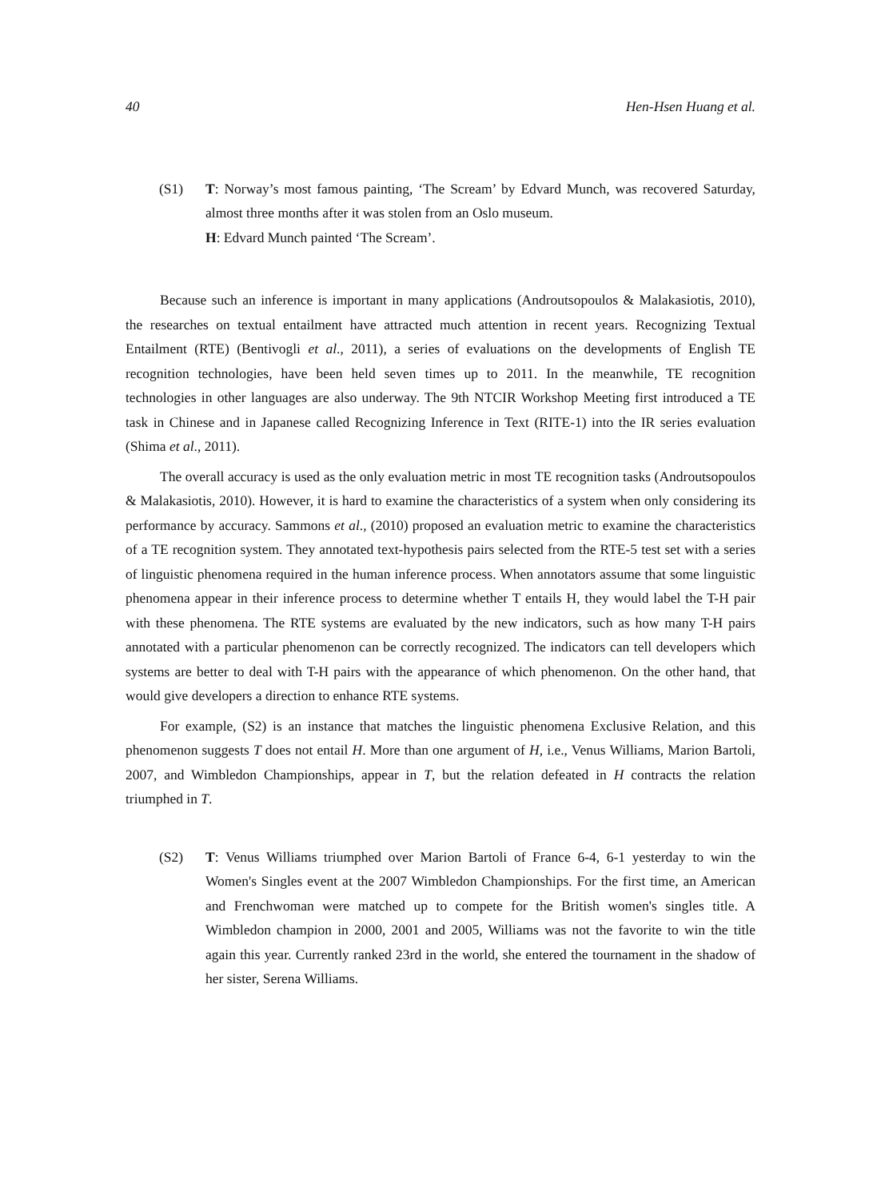40 Hen-Hsen Huang et al.
(S1) T: Norway’s most famous painting, ‘The Scream’ by Edvard Munch, was recovered Saturday, almost three months after it was stolen from an Oslo museum.
H: Edvard Munch painted ‘The Scream’.
Because such an inference is important in many applications (Androutsopoulos & Malakasiotis, 2010), the researches on textual entailment have attracted much attention in recent years. Recognizing Textual Entailment (RTE) (Bentivogli et al., 2011), a series of evaluations on the developments of English TE recognition technologies, have been held seven times up to 2011. In the meanwhile, TE recognition technologies in other languages are also underway. The 9th NTCIR Workshop Meeting first introduced a TE task in Chinese and in Japanese called Recognizing Inference in Text (RITE-1) into the IR series evaluation (Shima et al., 2011).
The overall accuracy is used as the only evaluation metric in most TE recognition tasks (Androutsopoulos & Malakasiotis, 2010). However, it is hard to examine the characteristics of a system when only considering its performance by accuracy. Sammons et al., (2010) proposed an evaluation metric to examine the characteristics of a TE recognition system. They annotated text-hypothesis pairs selected from the RTE-5 test set with a series of linguistic phenomena required in the human inference process. When annotators assume that some linguistic phenomena appear in their inference process to determine whether T entails H, they would label the T-H pair with these phenomena. The RTE systems are evaluated by the new indicators, such as how many T-H pairs annotated with a particular phenomenon can be correctly recognized. The indicators can tell developers which systems are better to deal with T-H pairs with the appearance of which phenomenon. On the other hand, that would give developers a direction to enhance RTE systems.
For example, (S2) is an instance that matches the linguistic phenomena Exclusive Relation, and this phenomenon suggests T does not entail H. More than one argument of H, i.e., Venus Williams, Marion Bartoli, 2007, and Wimbledon Championships, appear in T, but the relation defeated in H contracts the relation triumphed in T.
(S2) T: Venus Williams triumphed over Marion Bartoli of France 6-4, 6-1 yesterday to win the Women's Singles event at the 2007 Wimbledon Championships. For the first time, an American and Frenchwoman were matched up to compete for the British women's singles title. A Wimbledon champion in 2000, 2001 and 2005, Williams was not the favorite to win the title again this year. Currently ranked 23rd in the world, she entered the tournament in the shadow of her sister, Serena Williams.